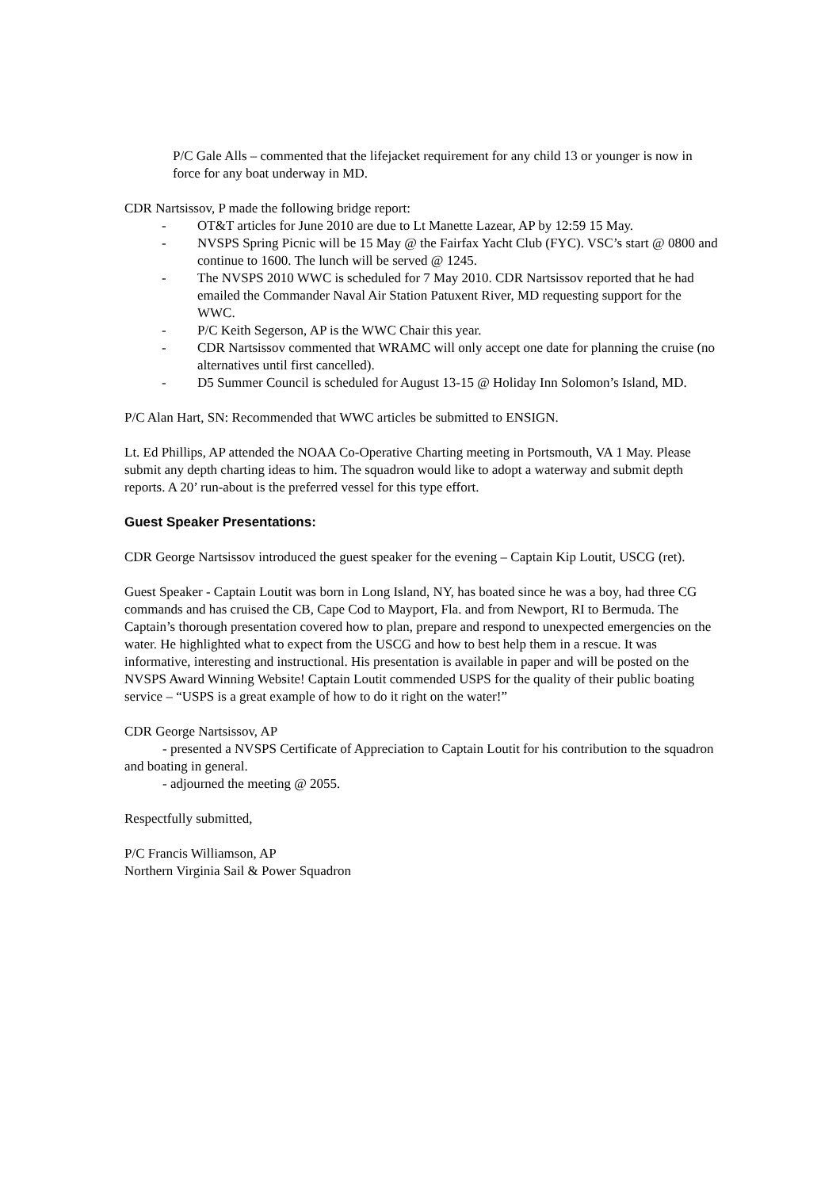P/C Gale Alls – commented that the lifejacket requirement for any child 13 or younger is now in force for any boat underway in MD.
CDR Nartsissov, P made the following bridge report:
- OT&T articles for June 2010 are due to Lt Manette Lazear, AP by 12:59 15 May.
- NVSPS Spring Picnic will be 15 May @ the Fairfax Yacht Club (FYC). VSC’s start @ 0800 and continue to 1600. The lunch will be served @ 1245.
- The NVSPS 2010 WWC is scheduled for 7 May 2010. CDR Nartsissov reported that he had emailed the Commander Naval Air Station Patuxent River, MD requesting support for the WWC.
- P/C Keith Segerson, AP is the WWC Chair this year.
- CDR Nartsissov commented that WRAMC will only accept one date for planning the cruise (no alternatives until first cancelled).
- D5 Summer Council is scheduled for August 13-15 @ Holiday Inn Solomon’s Island, MD.
P/C Alan Hart, SN: Recommended that WWC articles be submitted to ENSIGN.
Lt. Ed Phillips, AP attended the NOAA Co-Operative Charting meeting in Portsmouth, VA 1 May. Please submit any depth charting ideas to him. The squadron would like to adopt a waterway and submit depth reports. A 20’ run-about is the preferred vessel for this type effort.
Guest Speaker Presentations:
CDR George Nartsissov introduced the guest speaker for the evening – Captain Kip Loutit, USCG (ret).
Guest Speaker - Captain Loutit was born in Long Island, NY, has boated since he was a boy, had three CG commands and has cruised the CB, Cape Cod to Mayport, Fla. and from Newport, RI to Bermuda. The Captain’s thorough presentation covered how to plan, prepare and respond to unexpected emergencies on the water. He highlighted what to expect from the USCG and how to best help them in a rescue. It was informative, interesting and instructional. His presentation is available in paper and will be posted on the NVSPS Award Winning Website! Captain Loutit commended USPS for the quality of their public boating service – “USPS is a great example of how to do it right on the water!”
CDR George Nartsissov, AP
- presented a NVSPS Certificate of Appreciation to Captain Loutit for his contribution to the squadron and boating in general.
- adjourned the meeting @ 2055.
Respectfully submitted,
P/C Francis Williamson, AP
Northern Virginia Sail & Power Squadron